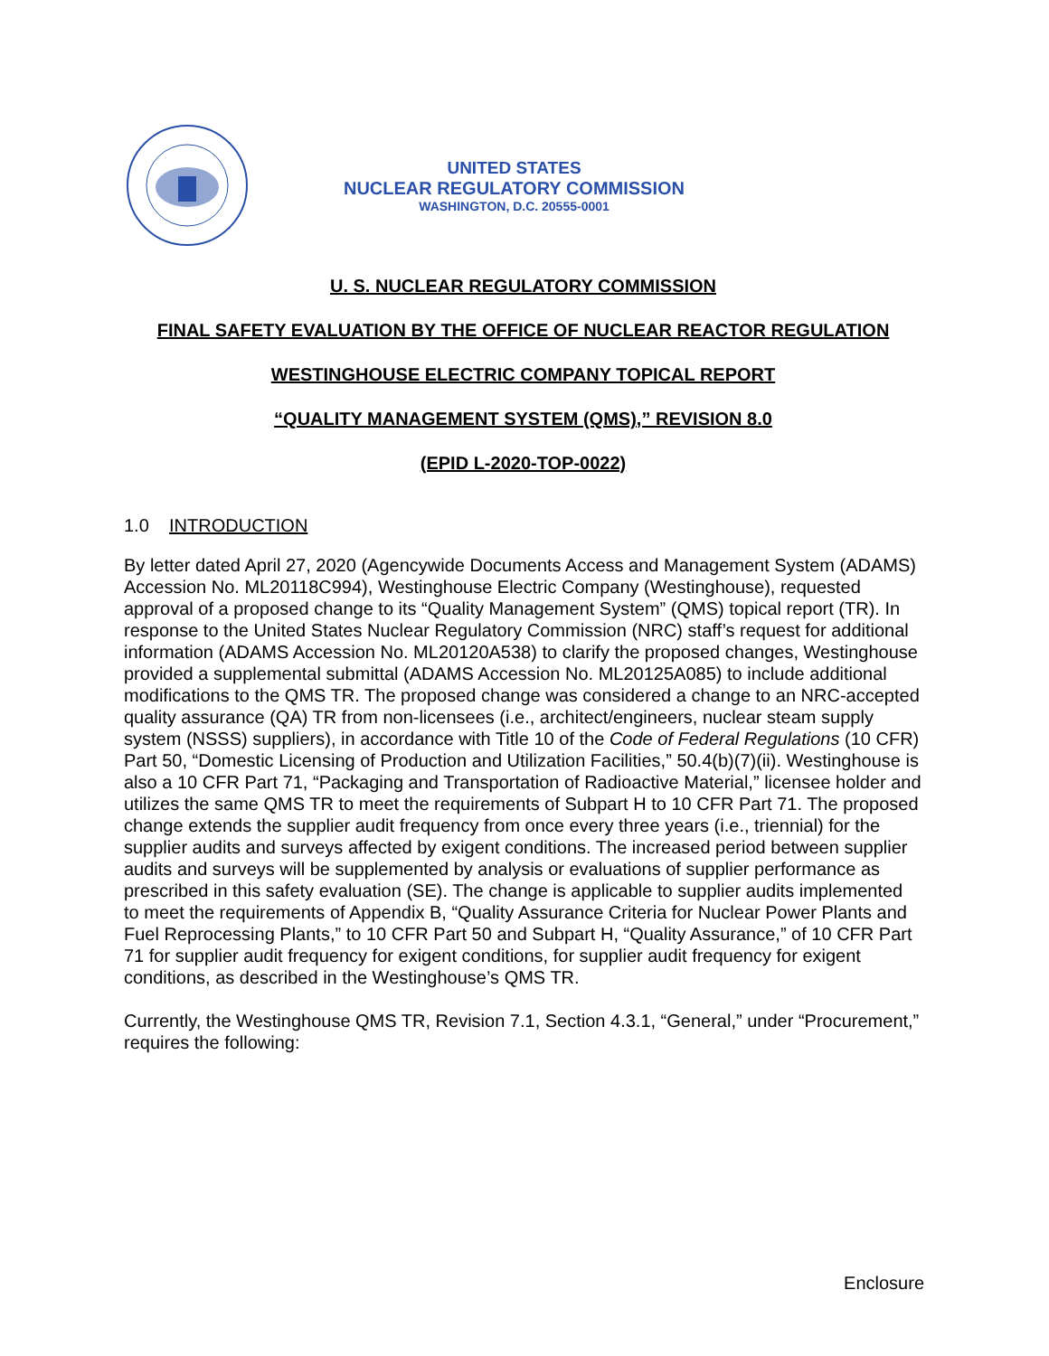UNITED STATES
NUCLEAR REGULATORY COMMISSION
WASHINGTON, D.C. 20555-0001
U. S. NUCLEAR REGULATORY COMMISSION
FINAL SAFETY EVALUATION BY THE OFFICE OF NUCLEAR REACTOR REGULATION
WESTINGHOUSE ELECTRIC COMPANY TOPICAL REPORT
“QUALITY MANAGEMENT SYSTEM (QMS),” REVISION 8.0
(EPID L-2020-TOP-0022)
1.0 INTRODUCTION
By letter dated April 27, 2020 (Agencywide Documents Access and Management System (ADAMS) Accession No. ML20118C994), Westinghouse Electric Company (Westinghouse), requested approval of a proposed change to its “Quality Management System” (QMS) topical report (TR). In response to the United States Nuclear Regulatory Commission (NRC) staff’s request for additional information (ADAMS Accession No. ML20120A538) to clarify the proposed changes, Westinghouse provided a supplemental submittal (ADAMS Accession No. ML20125A085) to include additional modifications to the QMS TR. The proposed change was considered a change to an NRC-accepted quality assurance (QA) TR from non-licensees (i.e., architect/engineers, nuclear steam supply system (NSSS) suppliers), in accordance with Title 10 of the Code of Federal Regulations (10 CFR) Part 50, “Domestic Licensing of Production and Utilization Facilities,” 50.4(b)(7)(ii). Westinghouse is also a 10 CFR Part 71, “Packaging and Transportation of Radioactive Material,” licensee holder and utilizes the same QMS TR to meet the requirements of Subpart H to 10 CFR Part 71. The proposed change extends the supplier audit frequency from once every three years (i.e., triennial) for the supplier audits and surveys affected by exigent conditions. The increased period between supplier audits and surveys will be supplemented by analysis or evaluations of supplier performance as prescribed in this safety evaluation (SE). The change is applicable to supplier audits implemented to meet the requirements of Appendix B, “Quality Assurance Criteria for Nuclear Power Plants and Fuel Reprocessing Plants,” to 10 CFR Part 50 and Subpart H, “Quality Assurance,” of 10 CFR Part 71 for supplier audit frequency for exigent conditions, for supplier audit frequency for exigent conditions, as described in the Westinghouse’s QMS TR.
Currently, the Westinghouse QMS TR, Revision 7.1, Section 4.3.1, “General,” under “Procurement,” requires the following:
Enclosure